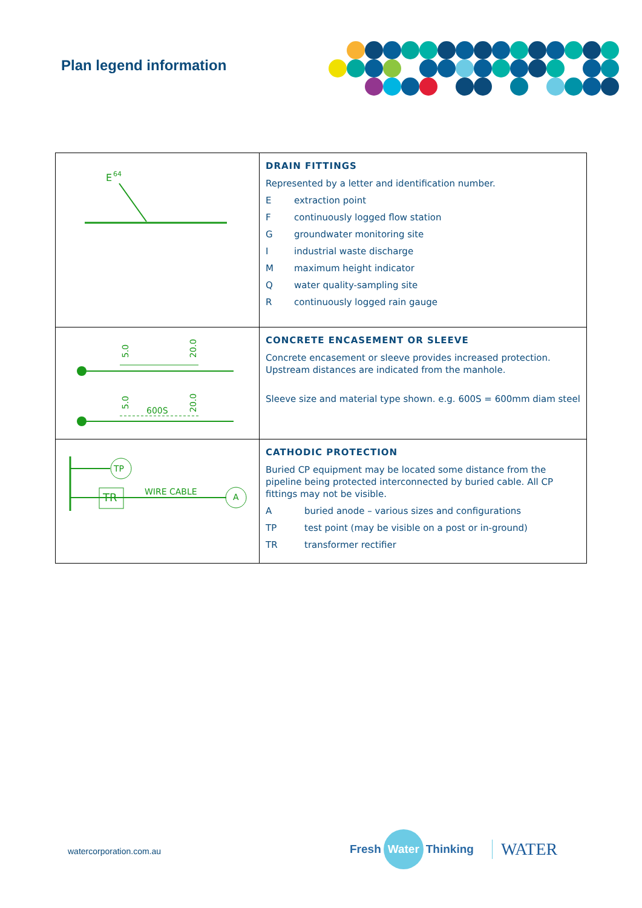Plan legend information
| E 64 | DRAIN FITTINGS Represented by a letter and identification number. E extraction point F continuously logged flow station G groundwater monitoring site I industrial waste discharge M maximum height indicator Q water quality-sampling site R continuously logged rain gauge |
| 5.0 20.0 5.0 600S 20.0 | CONCRETE ENCASEMENT OR SLEEVE Concrete encasement or sleeve provides increased protection. Upstream distances are indicated from the manhole. Sleeve size and material type shown. e.g. 600S = 600mm diam steel |
| TP TR WIRE CABLE A | CATHODIC PROTECTION Buried CP equipment may be located some distance from the pipeline being protected interconnected by buried cable. All CP fittings may not be visible. A buried anode – various sizes and configurations TP test point (may be visible on a post or in-ground) TR transformer rectifier |
watercorporation.com.au
Fresh Water Thinking WATER